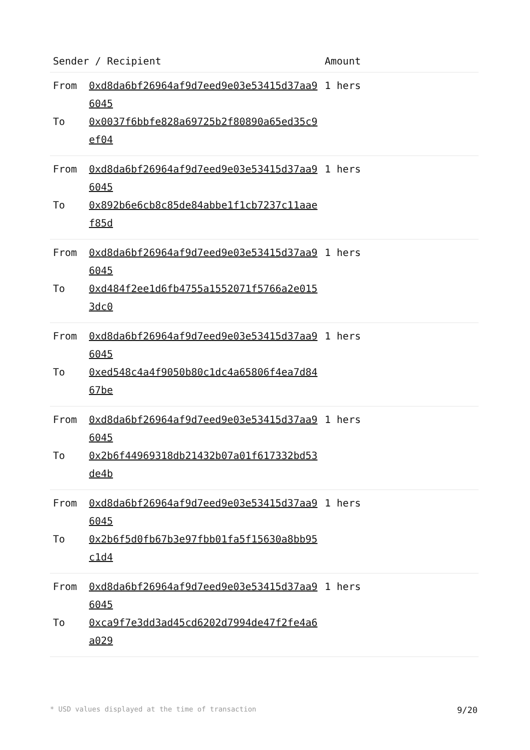| Sender / Recipient | | Amount |
| --- | --- | --- |
| From To | 0xd8da6bf26964af9d7eed9e03e53415d37aa96045 0x0037f6bbfe828a69725b2f80890a65ed35c9ef04 | 1 hers |
| From To | 0xd8da6bf26964af9d7eed9e03e53415d37aa96045 0x892b6e6cb8c85de84abbe1f1cb7237c11aaef85d | 1 hers |
| From To | 0xd8da6bf26964af9d7eed9e03e53415d37aa96045 0xd484f2ee1d6fb4755a1552071f5766a2e0153dc0 | 1 hers |
| From To | 0xd8da6bf26964af9d7eed9e03e53415d37aa96045 0xed548c4a4f9050b80c1dc4a65806f4ea7d8467be | 1 hers |
| From To | 0xd8da6bf26964af9d7eed9e03e53415d37aa96045 0x2b6f44969318db21432b07a01f617332bd53de4b | 1 hers |
| From To | 0xd8da6bf26964af9d7eed9e03e53415d37aa96045 0x2b6f5d0fb67b3e97fbb01fa5f15630a8bb95c1d4 | 1 hers |
| From To | 0xd8da6bf26964af9d7eed9e03e53415d37aa96045 0xca9f7e3dd3ad45cd6202d7994de47f2fe4a6a029 | 1 hers |
* USD values displayed at the time of transaction 9/20